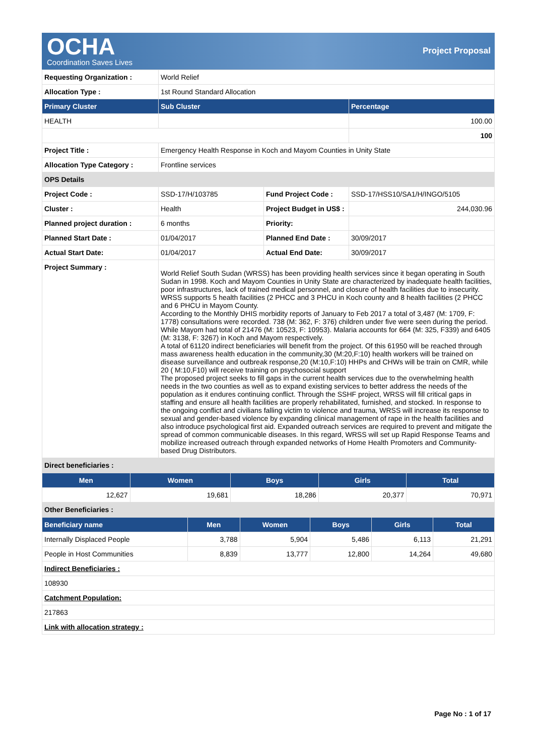OCHA
Coordination Saves Lives
Project Proposal
| Requesting Organization : | World Relief | | |
| Allocation Type : | 1st Round Standard Allocation | | |
| Primary Cluster | Sub Cluster | | Percentage |
| HEALTH | | | 100.00 |
| | | | 100 |
| Project Title : | Emergency Health Response in Koch and Mayom Counties in Unity State | | |
| Allocation Type Category : | Frontline services | | |
| OPS Details | | | |
| Project Code : | SSD-17/H/103785 | Fund Project Code : | SSD-17/HSS10/SA1/H/INGO/5105 |
| Cluster : | Health | Project Budget in US$ : | 244,030.96 |
| Planned project duration : | 6 months | Priority: | |
| Planned Start Date : | 01/04/2017 | Planned End Date : | 30/09/2017 |
| Actual Start Date: | 01/04/2017 | Actual End Date: | 30/09/2017 |
| Project Summary : | World Relief South Sudan (WRSS) has been providing health services since it began operating in South Sudan in 1998. Koch and Mayom Counties in Unity State are characterized by inadequate health facilities, poor infrastructures, lack of trained medical personnel, and closure of health facilities due to insecurity. WRSS supports 5 health facilities (2 PHCC and 3 PHCU in Koch county and 8 health facilities (2 PHCC and 6 PHCU in Mayom County. According to the Monthly DHIS morbidity reports of January to Feb 2017 a total of 3,487 (M: 1709, F: 1778) consultations were recorded. 738 (M: 362, F: 376) children under five were seen during the period. While Mayom had total of 21476 (M: 10523, F: 10953). Malaria accounts for 664 (M: 325, F339) and 6405 (M: 3138, F: 3267) in Koch and Mayom respectively. A total of 61120 indirect beneficiaries will benefit from the project. Of this 61950 will be reached through mass awareness health education in the community,30 (M:20,F:10) health workers will be trained on disease surveillance and outbreak response,20 (M:10,F:10) HHPs and CHWs will be train on CMR, while 20 ( M:10,F10) will receive training on psychosocial support The proposed project seeks to fill gaps in the current health services due to the overwhelming health needs in the two counties as well as to expand existing services to better address the needs of the population as it endures continuing conflict. Through the SSHF project, WRSS will fill critical gaps in staffing and ensure all health facilities are properly rehabilitated, furnished, and stocked. In response to the ongoing conflict and civilians falling victim to violence and trauma, WRSS will increase its response to sexual and gender-based violence by expanding clinical management of rape in the health facilities and also introduce psychological first aid. Expanded outreach services are required to prevent and mitigate the spread of common communicable diseases. In this regard, WRSS will set up Rapid Response Teams and mobilize increased outreach through expanded networks of Home Health Promoters and Community-based Drug Distributors. | | |
| Direct beneficiaries : | | | |
| Men | Women | Boys | Girls | Total |
| --- | --- | --- | --- | --- |
| 12,627 | 19,681 | 18,286 | 20,377 | 70,971 |
| Other Beneficiaries : | | | | |
| Beneficiary name | Men | Women | Boys | Girls | Total |
| --- | --- | --- | --- | --- | --- |
| Internally Displaced People | 3,788 | 5,904 | 5,486 | 6,113 | 21,291 |
| People in Host Communities | 8,839 | 13,777 | 12,800 | 14,264 | 49,680 |
| Indirect Beneficiaries : | | | | | |
| 108930 | | | | | |
| Catchment Population: | | | | | |
| 217863 | | | | | |
| Link with allocation strategy : | | | | | |
Page No : 1 of 17